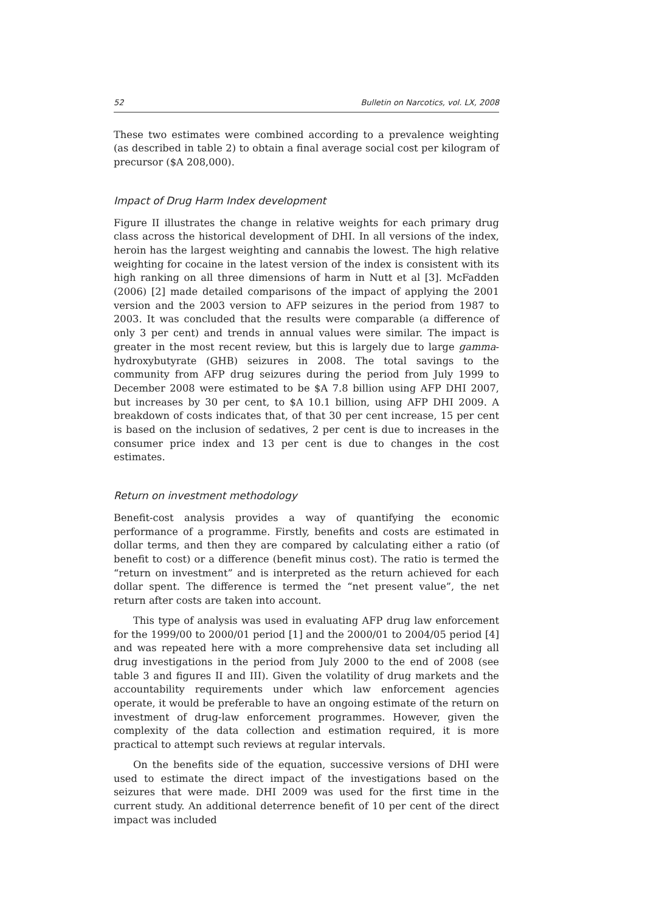52 Bulletin on Narcotics, vol. LX, 2008
These two estimates were combined according to a prevalence weighting (as described in table 2) to obtain a final average social cost per kilogram of precursor ($A 208,000).
Impact of Drug Harm Index development
Figure II illustrates the change in relative weights for each primary drug class across the historical development of DHI. In all versions of the index, heroin has the largest weighting and cannabis the lowest. The high relative weighting for cocaine in the latest version of the index is consistent with its high ranking on all three dimensions of harm in Nutt et al [3]. McFadden (2006) [2] made detailed comparisons of the impact of applying the 2001 version and the 2003 version to AFP seizures in the period from 1987 to 2003. It was concluded that the results were comparable (a difference of only 3 per cent) and trends in annual values were similar. The impact is greater in the most recent review, but this is largely due to large gamma-hydroxybutyrate (GHB) seizures in 2008. The total savings to the community from AFP drug seizures during the period from July 1999 to December 2008 were estimated to be $A 7.8 billion using AFP DHI 2007, but increases by 30 per cent, to $A 10.1 billion, using AFP DHI 2009. A breakdown of costs indicates that, of that 30 per cent increase, 15 per cent is based on the inclusion of sedatives, 2 per cent is due to increases in the consumer price index and 13 per cent is due to changes in the cost estimates.
Return on investment methodology
Benefit-cost analysis provides a way of quantifying the economic performance of a programme. Firstly, benefits and costs are estimated in dollar terms, and then they are compared by calculating either a ratio (of benefit to cost) or a difference (benefit minus cost). The ratio is termed the “return on investment” and is interpreted as the return achieved for each dollar spent. The difference is termed the “net present value”, the net return after costs are taken into account.
This type of analysis was used in evaluating AFP drug law enforcement for the 1999/00 to 2000/01 period [1] and the 2000/01 to 2004/05 period [4] and was repeated here with a more comprehensive data set including all drug investigations in the period from July 2000 to the end of 2008 (see table 3 and figures II and III). Given the volatility of drug markets and the accountability requirements under which law enforcement agencies operate, it would be preferable to have an ongoing estimate of the return on investment of drug-law enforcement programmes. However, given the complexity of the data collection and estimation required, it is more practical to attempt such reviews at regular intervals.
On the benefits side of the equation, successive versions of DHI were used to estimate the direct impact of the investigations based on the seizures that were made. DHI 2009 was used for the first time in the current study. An additional deterrence benefit of 10 per cent of the direct impact was included